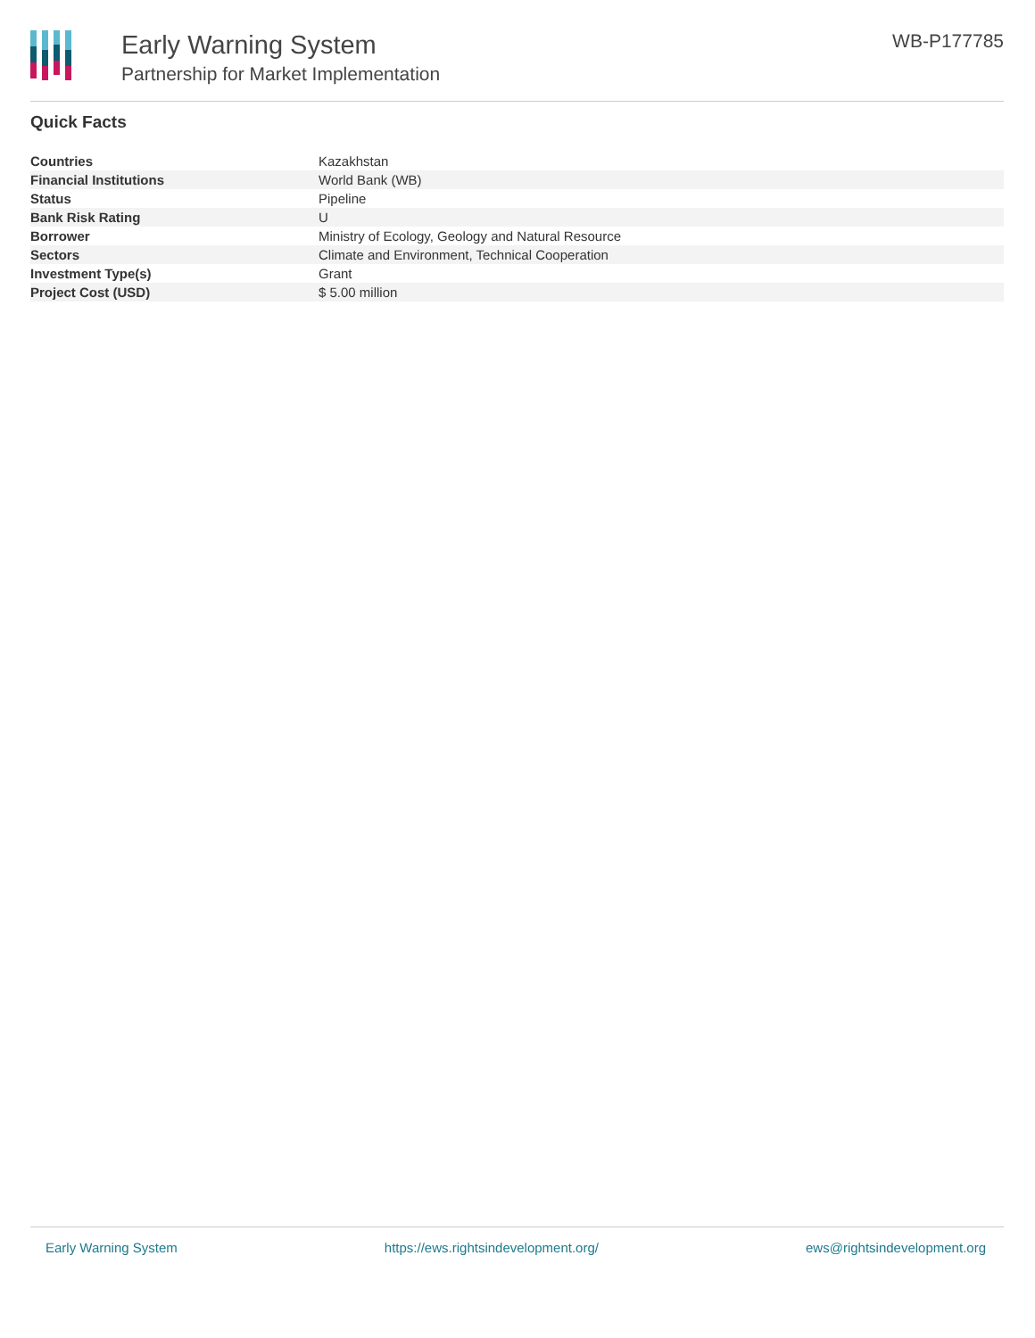Early Warning System
Partnership for Market Implementation
WB-P177785
Quick Facts
| Countries | Kazakhstan |
| Financial Institutions | World Bank (WB) |
| Status | Pipeline |
| Bank Risk Rating | U |
| Borrower | Ministry of Ecology, Geology and Natural Resource |
| Sectors | Climate and Environment, Technical Cooperation |
| Investment Type(s) | Grant |
| Project Cost (USD) | $ 5.00 million |
Early Warning System https://ews.rightsindevelopment.org/ ews@rightsindevelopment.org